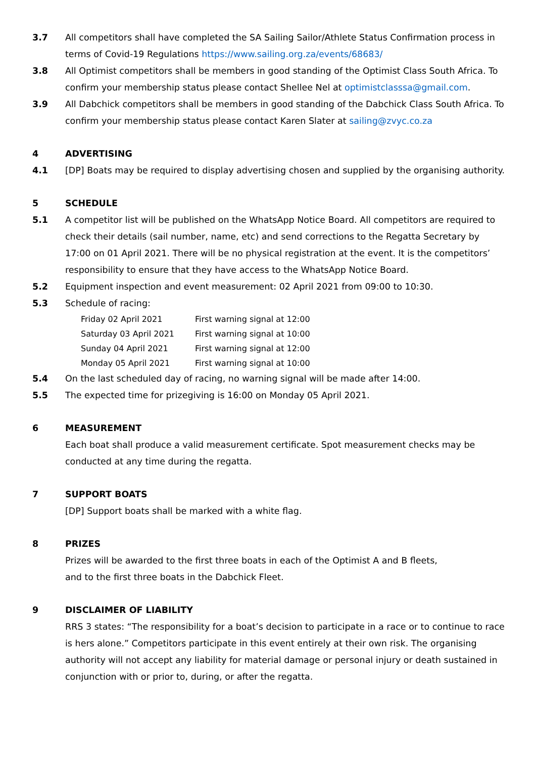3.7 All competitors shall have completed the SA Sailing Sailor/Athlete Status Confirmation process in terms of Covid-19 Regulations https://www.sailing.org.za/events/68683/
3.8 All Optimist competitors shall be members in good standing of the Optimist Class South Africa. To confirm your membership status please contact Shellee Nel at optimistclasssa@gmail.com.
3.9 All Dabchick competitors shall be members in good standing of the Dabchick Class South Africa. To confirm your membership status please contact Karen Slater at sailing@zvyc.co.za
4 ADVERTISING
4.1 [DP] Boats may be required to display advertising chosen and supplied by the organising authority.
5 SCHEDULE
5.1 A competitor list will be published on the WhatsApp Notice Board. All competitors are required to check their details (sail number, name, etc) and send corrections to the Regatta Secretary by 17:00 on 01 April 2021. There will be no physical registration at the event. It is the competitors’ responsibility to ensure that they have access to the WhatsApp Notice Board.
5.2 Equipment inspection and event measurement: 02 April 2021 from 09:00 to 10:30.
5.3 Schedule of racing:
| Friday 02 April 2021 | First warning signal at 12:00 |
| Saturday 03 April 2021 | First warning signal at 10:00 |
| Sunday 04 April 2021 | First warning signal at 12:00 |
| Monday 05 April 2021 | First warning signal at 10:00 |
5.4 On the last scheduled day of racing, no warning signal will be made after 14:00.
5.5 The expected time for prizegiving is 16:00 on Monday 05 April 2021.
6 MEASUREMENT
Each boat shall produce a valid measurement certificate. Spot measurement checks may be conducted at any time during the regatta.
7 SUPPORT BOATS
[DP] Support boats shall be marked with a white flag.
8 PRIZES
Prizes will be awarded to the first three boats in each of the Optimist A and B fleets,
and to the first three boats in the Dabchick Fleet.
9 DISCLAIMER OF LIABILITY
RRS 3 states: “The responsibility for a boat’s decision to participate in a race or to continue to race is hers alone.” Competitors participate in this event entirely at their own risk. The organising authority will not accept any liability for material damage or personal injury or death sustained in conjunction with or prior to, during, or after the regatta.